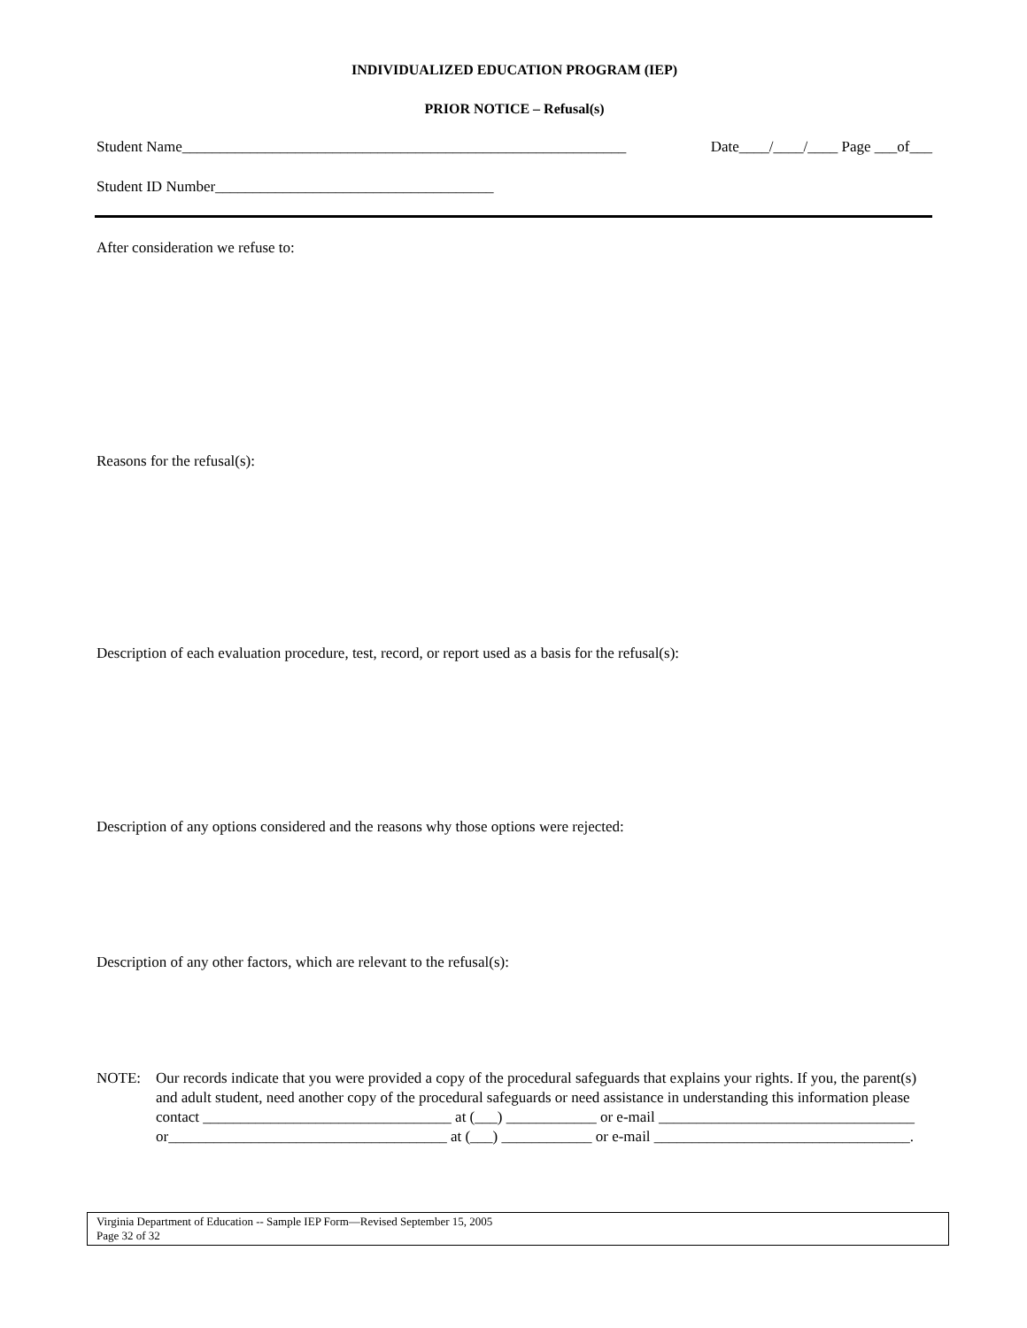INDIVIDUALIZED EDUCATION PROGRAM (IEP)
PRIOR NOTICE – Refusal(s)
Student Name___________________________________________________________ Date____/____/____ Page ___of___
Student ID Number_____________________________________
After consideration we refuse to:
Reasons for the refusal(s):
Description of each evaluation procedure, test, record, or report used as a basis for the refusal(s):
Description of any options considered and the reasons why those options were rejected:
Description of any other factors, which are relevant to the refusal(s):
NOTE: Our records indicate that you were provided a copy of the procedural safeguards that explains your rights. If you, the parent(s) and adult student, need another copy of the procedural safeguards or need assistance in understanding this information please contact _________________________________ at (___) ____________ or e-mail __________________________________ or_____________________________________ at (___) ____________ or e-mail __________________________________.
Virginia Department of Education -- Sample IEP Form—Revised September 15, 2005
Page 32 of 32